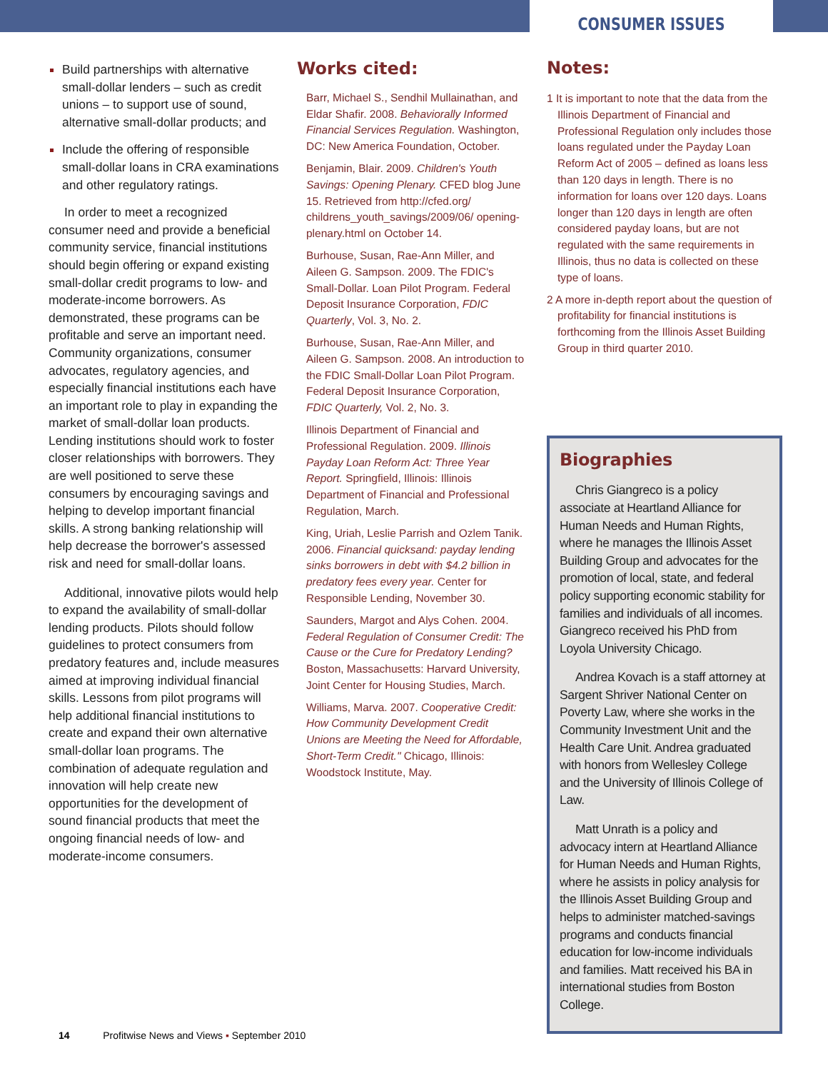CONSUMER ISSUES
Build partnerships with alternative small-dollar lenders – such as credit unions – to support use of sound, alternative small-dollar products; and
Include the offering of responsible small-dollar loans in CRA examinations and other regulatory ratings.
In order to meet a recognized consumer need and provide a beneficial community service, financial institutions should begin offering or expand existing small-dollar credit programs to low- and moderate-income borrowers. As demonstrated, these programs can be profitable and serve an important need. Community organizations, consumer advocates, regulatory agencies, and especially financial institutions each have an important role to play in expanding the market of small-dollar loan products. Lending institutions should work to foster closer relationships with borrowers. They are well positioned to serve these consumers by encouraging savings and helping to develop important financial skills. A strong banking relationship will help decrease the borrower's assessed risk and need for small-dollar loans.
Additional, innovative pilots would help to expand the availability of small-dollar lending products. Pilots should follow guidelines to protect consumers from predatory features and, include measures aimed at improving individual financial skills. Lessons from pilot programs will help additional financial institutions to create and expand their own alternative small-dollar loan programs. The combination of adequate regulation and innovation will help create new opportunities for the development of sound financial products that meet the ongoing financial needs of low- and moderate-income consumers.
Works cited:
Barr, Michael S., Sendhil Mullainathan, and Eldar Shafir. 2008. Behaviorally Informed Financial Services Regulation. Washington, DC: New America Foundation, October.
Benjamin, Blair. 2009. Children's Youth Savings: Opening Plenary. CFED blog June 15. Retrieved from http://cfed.org/ childrens_youth_savings/2009/06/ opening-plenary.html on October 14.
Burhouse, Susan, Rae-Ann Miller, and Aileen G. Sampson. 2009. The FDIC's Small-Dollar. Loan Pilot Program. Federal Deposit Insurance Corporation, FDIC Quarterly, Vol. 3, No. 2.
Burhouse, Susan, Rae-Ann Miller, and Aileen G. Sampson. 2008. An introduction to the FDIC Small-Dollar Loan Pilot Program. Federal Deposit Insurance Corporation, FDIC Quarterly, Vol. 2, No. 3.
Illinois Department of Financial and Professional Regulation. 2009. Illinois Payday Loan Reform Act: Three Year Report. Springfield, Illinois: Illinois Department of Financial and Professional Regulation, March.
King, Uriah, Leslie Parrish and Ozlem Tanik. 2006. Financial quicksand: payday lending sinks borrowers in debt with $4.2 billion in predatory fees every year. Center for Responsible Lending, November 30.
Saunders, Margot and Alys Cohen. 2004. Federal Regulation of Consumer Credit: The Cause or the Cure for Predatory Lending? Boston, Massachusetts: Harvard University, Joint Center for Housing Studies, March.
Williams, Marva. 2007. Cooperative Credit: How Community Development Credit Unions are Meeting the Need for Affordable, Short-Term Credit." Chicago, Illinois: Woodstock Institute, May.
Notes:
1 It is important to note that the data from the Illinois Department of Financial and Professional Regulation only includes those loans regulated under the Payday Loan Reform Act of 2005 – defined as loans less than 120 days in length. There is no information for loans over 120 days. Loans longer than 120 days in length are often considered payday loans, but are not regulated with the same requirements in Illinois, thus no data is collected on these type of loans.
2 A more in-depth report about the question of profitability for financial institutions is forthcoming from the Illinois Asset Building Group in third quarter 2010.
Biographies
Chris Giangreco is a policy associate at Heartland Alliance for Human Needs and Human Rights, where he manages the Illinois Asset Building Group and advocates for the promotion of local, state, and federal policy supporting economic stability for families and individuals of all incomes. Giangreco received his PhD from Loyola University Chicago.
Andrea Kovach is a staff attorney at Sargent Shriver National Center on Poverty Law, where she works in the Community Investment Unit and the Health Care Unit. Andrea graduated with honors from Wellesley College and the University of Illinois College of Law.
Matt Unrath is a policy and advocacy intern at Heartland Alliance for Human Needs and Human Rights, where he assists in policy analysis for the Illinois Asset Building Group and helps to administer matched-savings programs and conducts financial education for low-income individuals and families. Matt received his BA in international studies from Boston College.
14 Profitwise News and Views ▪ September 2010